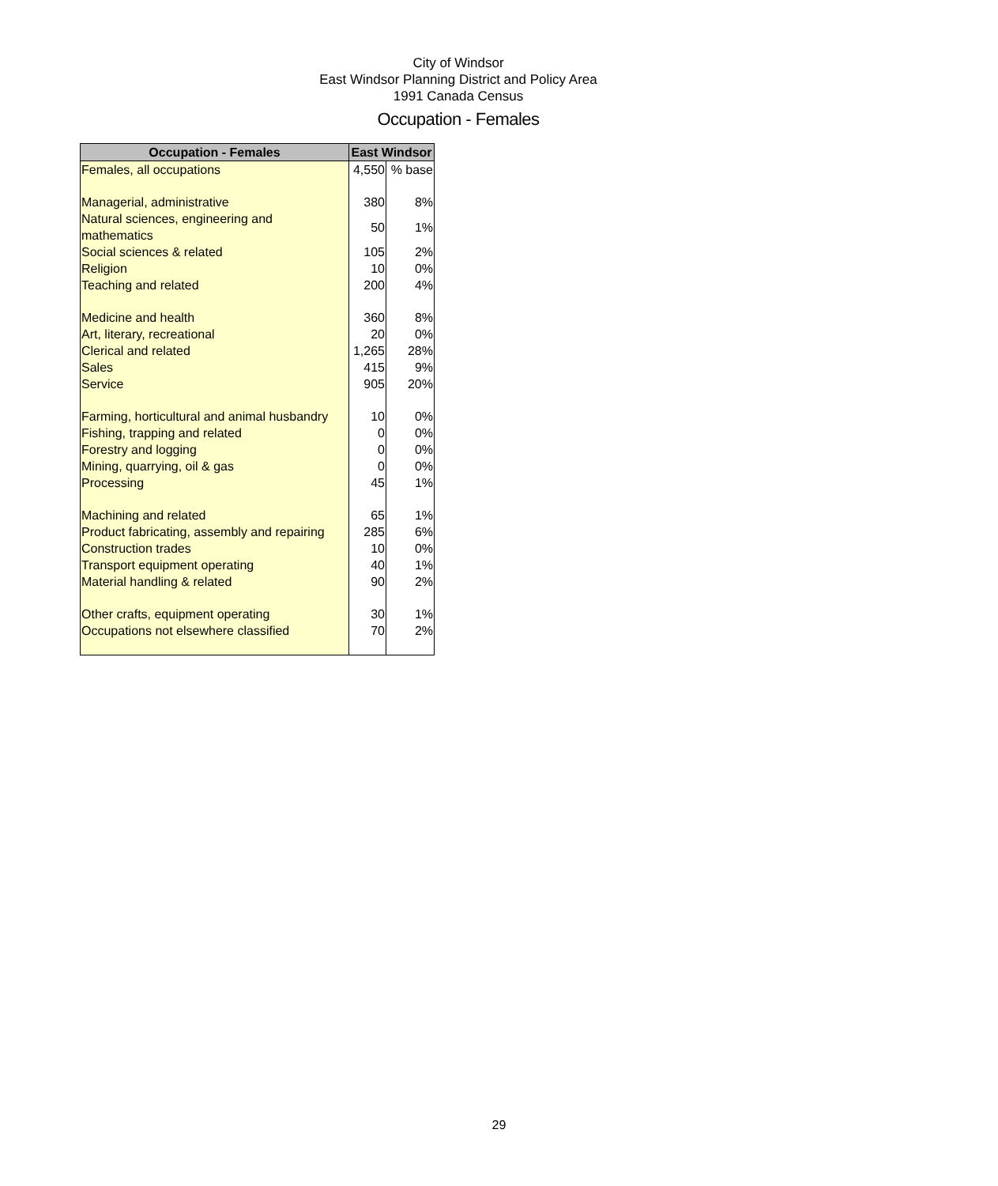City of Windsor
East Windsor Planning District and Policy Area
1991 Canada Census
Occupation - Females
| Occupation - Females | East Windsor | |
| --- | --- | --- |
| Females, all occupations | 4,550 | % base |
| Managerial, administrative | 380 | 8% |
| Natural sciences, engineering and mathematics | 50 | 1% |
| Social sciences & related | 105 | 2% |
| Religion | 10 | 0% |
| Teaching and related | 200 | 4% |
| Medicine and health | 360 | 8% |
| Art, literary, recreational | 20 | 0% |
| Clerical and related | 1,265 | 28% |
| Sales | 415 | 9% |
| Service | 905 | 20% |
| Farming, horticultural and animal husbandry | 10 | 0% |
| Fishing, trapping and related | 0 | 0% |
| Forestry and logging | 0 | 0% |
| Mining, quarrying, oil & gas | 0 | 0% |
| Processing | 45 | 1% |
| Machining and related | 65 | 1% |
| Product fabricating, assembly and repairing | 285 | 6% |
| Construction trades | 10 | 0% |
| Transport equipment operating | 40 | 1% |
| Material handling & related | 90 | 2% |
| Other crafts, equipment operating | 30 | 1% |
| Occupations not elsewhere classified | 70 | 2% |
29